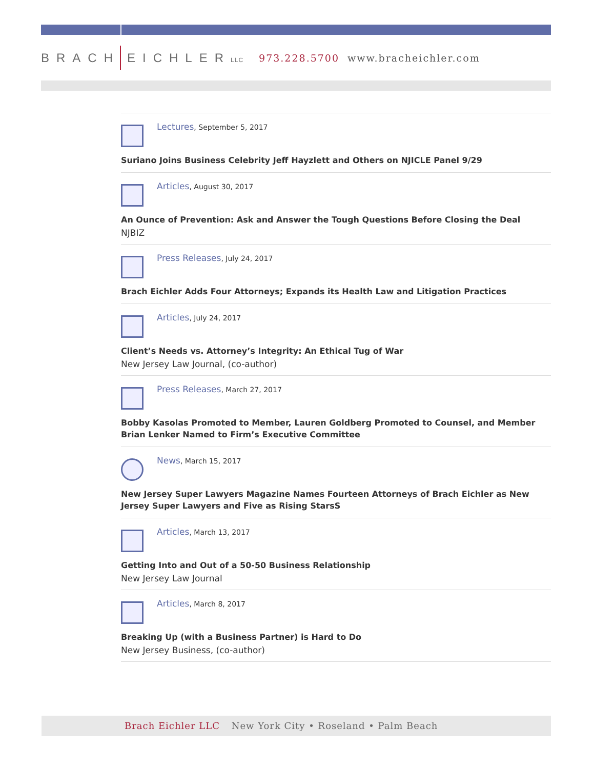BRACH EICHLERLLC 973.228.5700 www.bracheichler.com
Lectures, September 5, 2017
Suriano Joins Business Celebrity Jeff Hayzlett and Others on NJICLE Panel 9/29
Articles, August 30, 2017
An Ounce of Prevention: Ask and Answer the Tough Questions Before Closing the Deal
NJBIZ
Press Releases, July 24, 2017
Brach Eichler Adds Four Attorneys; Expands its Health Law and Litigation Practices
Articles, July 24, 2017
Client’s Needs vs. Attorney’s Integrity: An Ethical Tug of War
New Jersey Law Journal, (co-author)
Press Releases, March 27, 2017
Bobby Kasolas Promoted to Member, Lauren Goldberg Promoted to Counsel, and Member Brian Lenker Named to Firm’s Executive Committee
News, March 15, 2017
New Jersey Super Lawyers Magazine Names Fourteen Attorneys of Brach Eichler as New Jersey Super Lawyers and Five as Rising StarsS
Articles, March 13, 2017
Getting Into and Out of a 50-50 Business Relationship
New Jersey Law Journal
Articles, March 8, 2017
Breaking Up (with a Business Partner) is Hard to Do
New Jersey Business, (co-author)
Brach Eichler LLC New York City • Roseland • Palm Beach